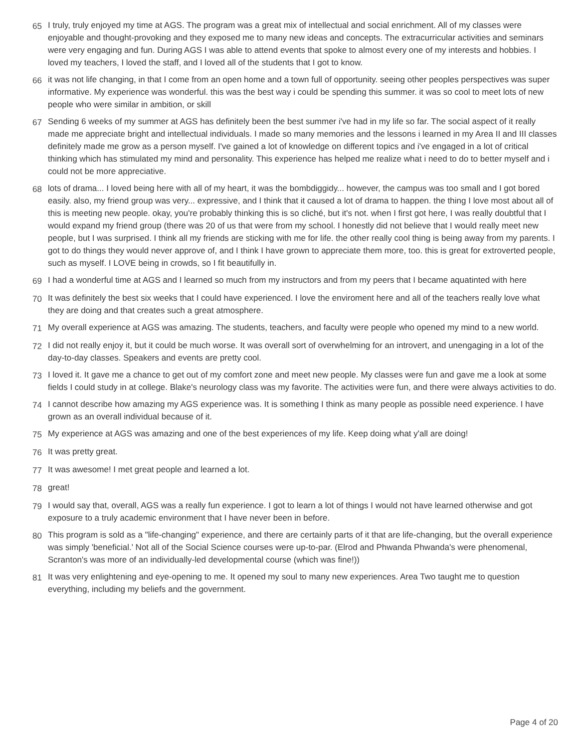65 I truly, truly enjoyed my time at AGS. The program was a great mix of intellectual and social enrichment. All of my classes were enjoyable and thought-provoking and they exposed me to many new ideas and concepts. The extracurricular activities and seminars were very engaging and fun. During AGS I was able to attend events that spoke to almost every one of my interests and hobbies. I loved my teachers, I loved the staff, and I loved all of the students that I got to know.
66 it was not life changing, in that I come from an open home and a town full of opportunity. seeing other peoples perspectives was super informative. My experience was wonderful. this was the best way i could be spending this summer. it was so cool to meet lots of new people who were similar in ambition, or skill
67 Sending 6 weeks of my summer at AGS has definitely been the best summer i've had in my life so far. The social aspect of it really made me appreciate bright and intellectual individuals. I made so many memories and the lessons i learned in my Area II and III classes definitely made me grow as a person myself. I've gained a lot of knowledge on different topics and i've engaged in a lot of critical thinking which has stimulated my mind and personality. This experience has helped me realize what i need to do to better myself and i could not be more appreciative.
68 lots of drama... I loved being here with all of my heart, it was the bombdiggidy... however, the campus was too small and I got bored easily. also, my friend group was very... expressive, and I think that it caused a lot of drama to happen. the thing I love most about all of this is meeting new people. okay, you're probably thinking this is so cliché, but it's not. when I first got here, I was really doubtful that I would expand my friend group (there was 20 of us that were from my school. I honestly did not believe that I would really meet new people, but I was surprised. I think all my friends are sticking with me for life. the other really cool thing is being away from my parents. I got to do things they would never approve of, and I think I have grown to appreciate them more, too. this is great for extroverted people, such as myself. I LOVE being in crowds, so I fit beautifully in.
69 I had a wonderful time at AGS and I learned so much from my instructors and from my peers that I became aquatinted with here
70 It was definitely the best six weeks that I could have experienced. I love the enviroment here and all of the teachers really love what they are doing and that creates such a great atmosphere.
71 My overall experience at AGS was amazing. The students, teachers, and faculty were people who opened my mind to a new world.
72 I did not really enjoy it, but it could be much worse. It was overall sort of overwhelming for an introvert, and unengaging in a lot of the day-to-day classes. Speakers and events are pretty cool.
73 I loved it. It gave me a chance to get out of my comfort zone and meet new people. My classes were fun and gave me a look at some fields I could study in at college. Blake's neurology class was my favorite. The activities were fun, and there were always activities to do.
74 I cannot describe how amazing my AGS experience was. It is something I think as many people as possible need experience. I have grown as an overall individual because of it.
75 My experience at AGS was amazing and one of the best experiences of my life. Keep doing what y'all are doing!
76 It was pretty great.
77 It was awesome! I met great people and learned a lot.
78 great!
79 I would say that, overall, AGS was a really fun experience. I got to learn a lot of things I would not have learned otherwise and got exposure to a truly academic environment that I have never been in before.
80 This program is sold as a "life-changing" experience, and there are certainly parts of it that are life-changing, but the overall experience was simply 'beneficial.' Not all of the Social Science courses were up-to-par. (Elrod and Phwanda Phwanda's were phenomenal, Scranton's was more of an individually-led developmental course (which was fine!))
81 It was very enlightening and eye-opening to me. It opened my soul to many new experiences. Area Two taught me to question everything, including my beliefs and the government.
Page 4 of 20